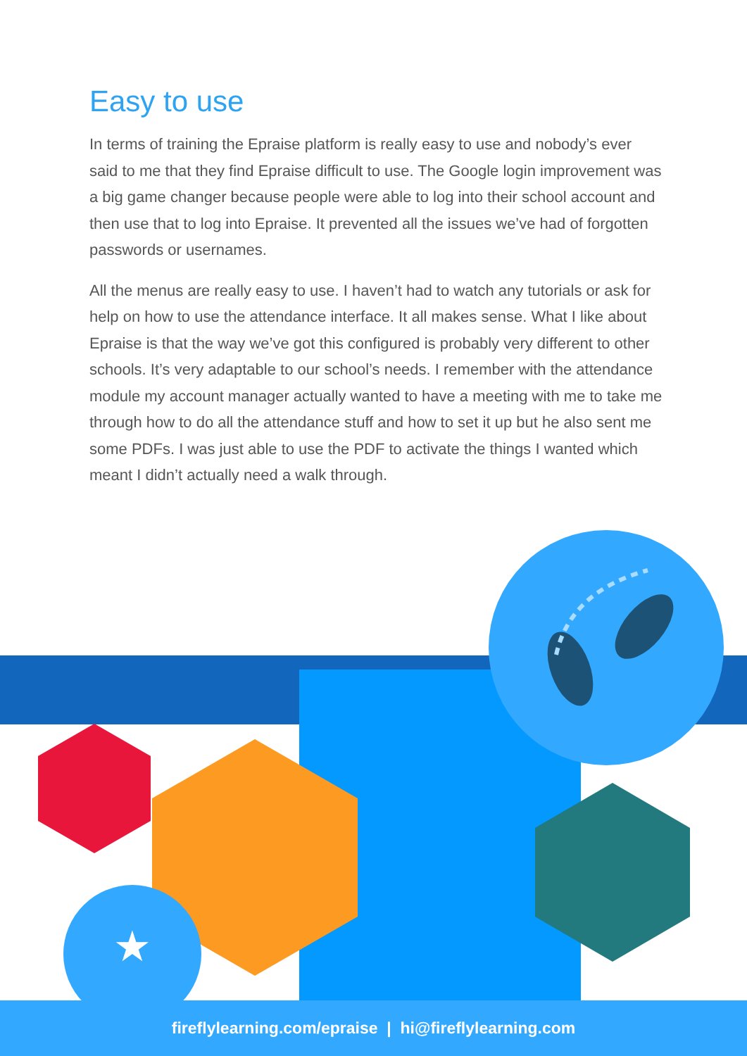Easy to use
In terms of training the Epraise platform is really easy to use and nobody’s ever said to me that they find Epraise difficult to use. The Google login improvement was a big game changer because people were able to log into their school account and then use that to log into Epraise. It prevented all the issues we’ve had of forgotten passwords or usernames.
All the menus are really easy to use. I haven’t had to watch any tutorials or ask for help on how to use the attendance interface. It all makes sense. What I like about Epraise is that the way we’ve got this configured is probably very different to other schools. It’s very adaptable to our school’s needs. I remember with the attendance module my account manager actually wanted to have a meeting with me to take me through how to do all the attendance stuff and how to set it up but he also sent me some PDFs. I was just able to use the PDF to activate the things I wanted which meant I didn’t actually need a walk through.
★
fireflylearning.com/epraise | hi@fireflylearning.com